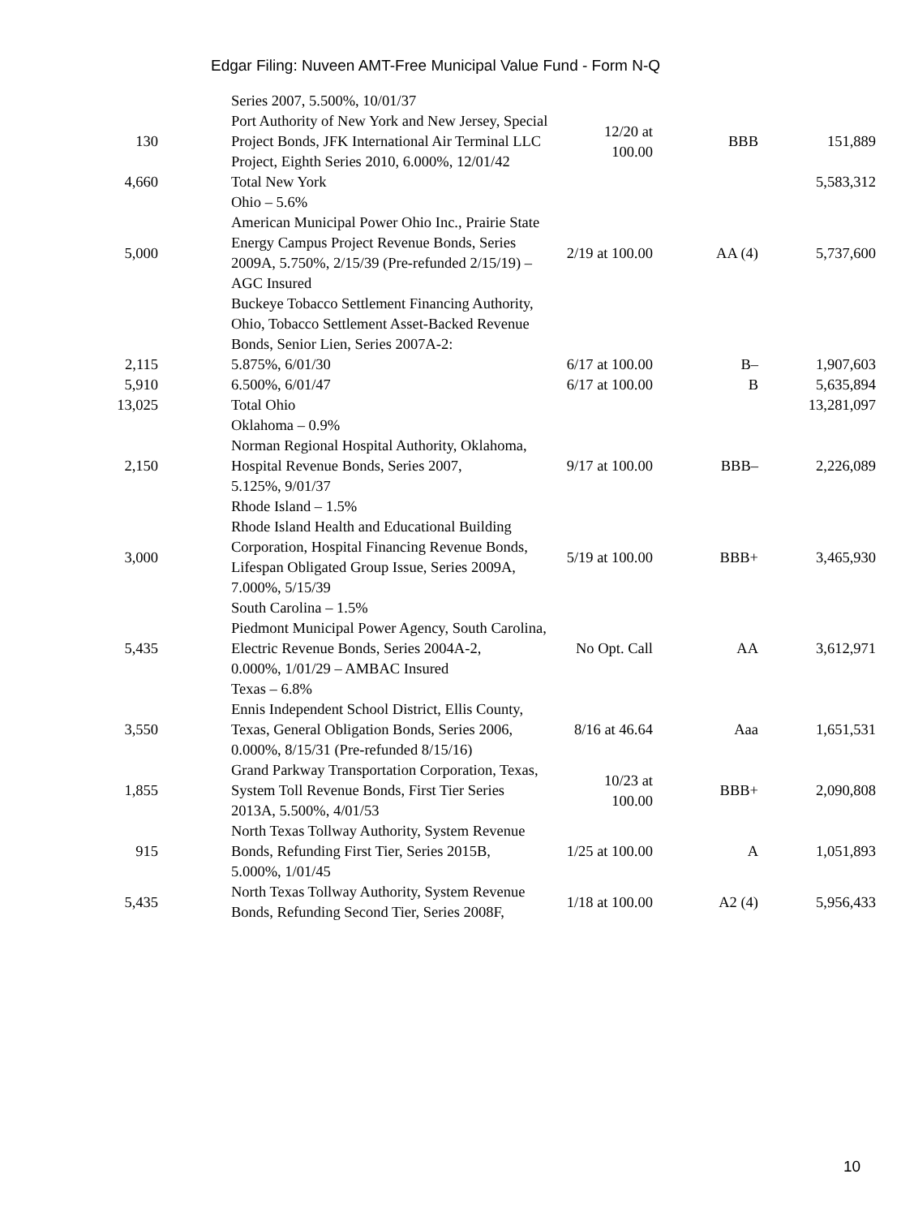Edgar Filing: Nuveen AMT-Free Municipal Value Fund - Form N-Q
| | | Series 2007, 5.500%, 10/01/37 | | | |
| 130 | | Port Authority of New York and New Jersey, Special Project Bonds, JFK International Air Terminal LLC Project, Eighth Series 2010, 6.000%, 12/01/42 | 12/20 at 100.00 | BBB | 151,889 |
| 4,660 | | Total New York | | | 5,583,312 |
| | | Ohio – 5.6% | | | |
| 5,000 | | American Municipal Power Ohio Inc., Prairie State Energy Campus Project Revenue Bonds, Series 2009A, 5.750%, 2/15/39 (Pre-refunded 2/15/19) – AGC Insured | 2/19 at 100.00 | AA (4) | 5,737,600 |
| | | Buckeye Tobacco Settlement Financing Authority, Ohio, Tobacco Settlement Asset-Backed Revenue Bonds, Senior Lien, Series 2007A-2: | | | |
| 2,115 | | 5.875%, 6/01/30 | 6/17 at 100.00 | B– | 1,907,603 |
| 5,910 | | 6.500%, 6/01/47 | 6/17 at 100.00 | B | 5,635,894 |
| 13,025 | | Total Ohio | | | 13,281,097 |
| | | Oklahoma – 0.9% | | | |
| 2,150 | | Norman Regional Hospital Authority, Oklahoma, Hospital Revenue Bonds, Series 2007, 5.125%, 9/01/37 | 9/17 at 100.00 | BBB– | 2,226,089 |
| | | Rhode Island – 1.5% | | | |
| 3,000 | | Rhode Island Health and Educational Building Corporation, Hospital Financing Revenue Bonds, Lifespan Obligated Group Issue, Series 2009A, 7.000%, 5/15/39 | 5/19 at 100.00 | BBB+ | 3,465,930 |
| | | South Carolina – 1.5% | | | |
| 5,435 | | Piedmont Municipal Power Agency, South Carolina, Electric Revenue Bonds, Series 2004A-2, 0.000%, 1/01/29 – AMBAC Insured | No Opt. Call | AA | 3,612,971 |
| | | Texas – 6.8% | | | |
| 3,550 | | Ennis Independent School District, Ellis County, Texas, General Obligation Bonds, Series 2006, 0.000%, 8/15/31 (Pre-refunded 8/15/16) | 8/16 at 46.64 | Aaa | 1,651,531 |
| 1,855 | | Grand Parkway Transportation Corporation, Texas, System Toll Revenue Bonds, First Tier Series 2013A, 5.500%, 4/01/53 | 10/23 at 100.00 | BBB+ | 2,090,808 |
| 915 | | North Texas Tollway Authority, System Revenue Bonds, Refunding First Tier, Series 2015B, 5.000%, 1/01/45 | 1/25 at 100.00 | A | 1,051,893 |
| 5,435 | | North Texas Tollway Authority, System Revenue Bonds, Refunding Second Tier, Series 2008F, | 1/18 at 100.00 | A2 (4) | 5,956,433 |
10